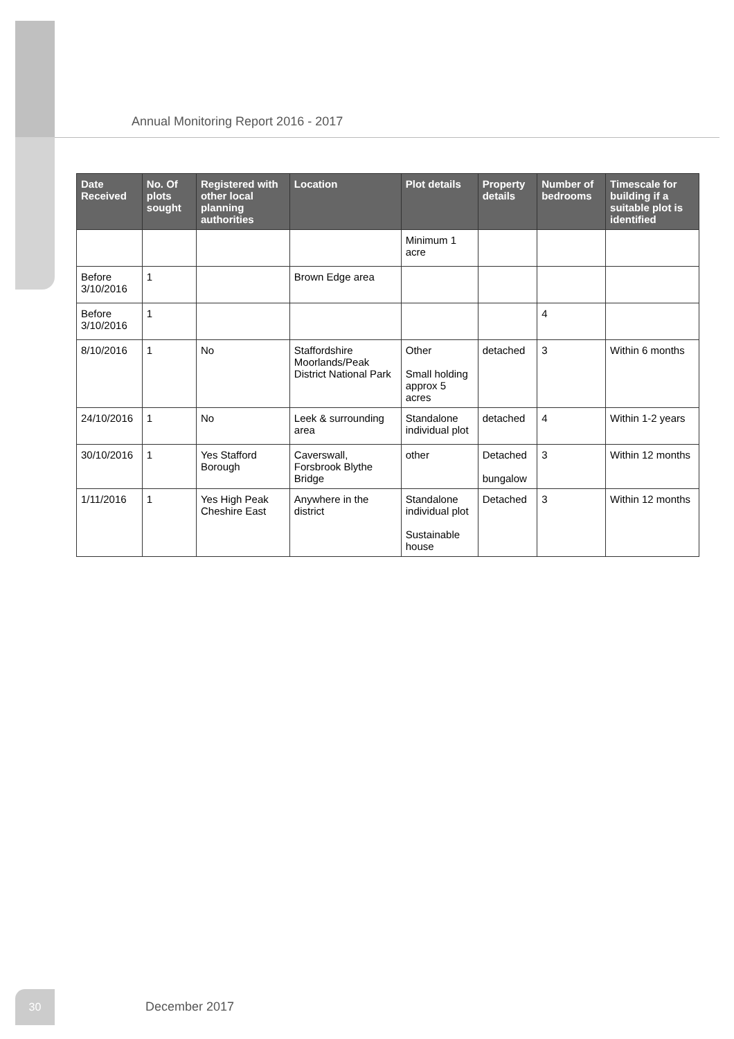Annual Monitoring Report 2016 - 2017
| Date Received | No. Of plots sought | Registered with other local planning authorities | Location | Plot details | Property details | Number of bedrooms | Timescale for building if a suitable plot is identified |
| --- | --- | --- | --- | --- | --- | --- | --- |
| | | | | Minimum 1 acre | | | |
| Before 3/10/2016 | 1 | | Brown Edge area | | | | |
| Before 3/10/2016 | 1 | | | | | 4 | |
| 8/10/2016 | 1 | No | Staffordshire Moorlands/Peak District National Park | Other Small holding approx 5 acres | detached | 3 | Within 6 months |
| 24/10/2016 | 1 | No | Leek & surrounding area | Standalone individual plot | detached | 4 | Within 1-2 years |
| 30/10/2016 | 1 | Yes Stafford Borough | Caverswall, Forsbrook Blythe Bridge | other | Detached bungalow | 3 | Within 12 months |
| 1/11/2016 | 1 | Yes High Peak Cheshire East | Anywhere in the district | Standalone individual plot Sustainable house | Detached | 3 | Within 12 months |
30
December 2017